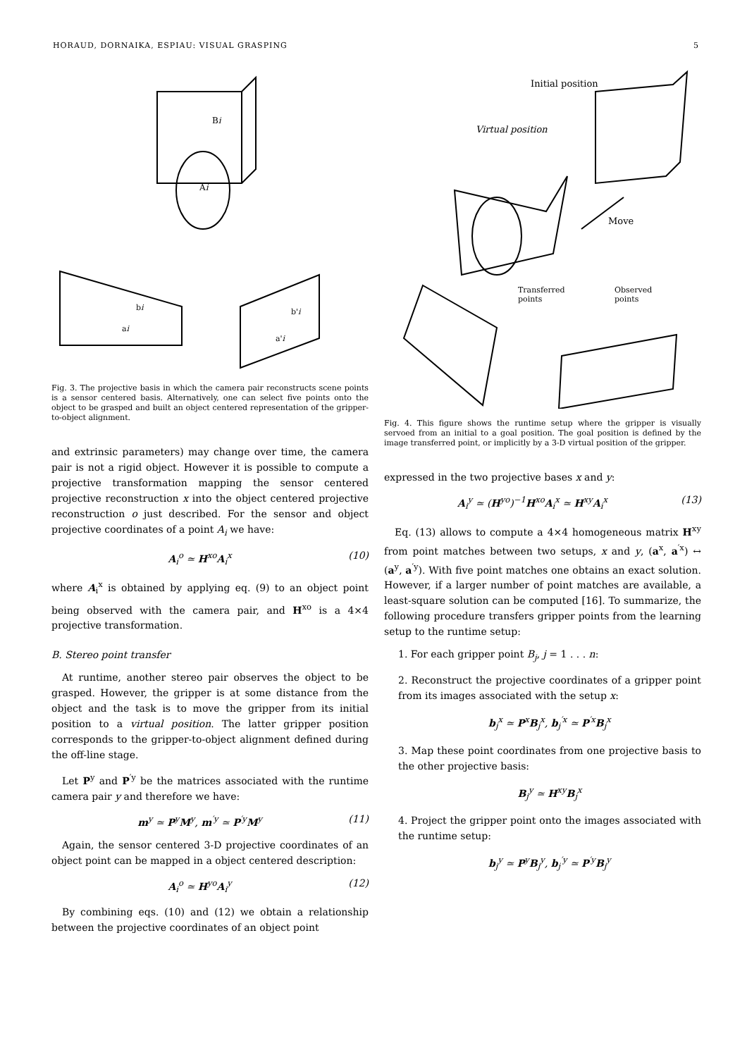HORAUD, DORNAIKA, ESPIAU: VISUAL GRASPING 5
Bi
Ai
bi
ai
b'i
a'i
Fig. 3. The projective basis in which the camera pair reconstructs scene points is a sensor centered basis. Alternatively, one can select five points onto the object to be grasped and built an object centered representation of the gripper-to-object alignment.
and extrinsic parameters) may change over time, the camera pair is not a rigid object. However it is possible to compute a projective transformation mapping the sensor centered projective reconstruction x into the object centered projective reconstruction o just described. For the sensor and object projective coordinates of a point A<sub>i</sub> we have:
A<sub>i</sub><sup>o</sup> ≃ H<sup>xo</sup>A<sub>i</sub><sup>x</sup> (10)
where A<sub>i</sub><sup>x</sup> is obtained by applying eq. (9) to an object point being observed with the camera pair, and H<sup>xo</sup> is a 4×4 projective transformation.
B. Stereo point transfer
At runtime, another stereo pair observes the object to be grasped. However, the gripper is at some distance from the object and the task is to move the gripper from its initial position to a virtual position. The latter gripper position corresponds to the gripper-to-object alignment defined during the off-line stage.
Let P<sup>y</sup> and P<sup>′y</sup> be the matrices associated with the runtime camera pair y and therefore we have:
m<sup>y</sup> ≃ P<sup>y</sup>M<sup>y</sup>, m<sup>′y</sup> ≃ P<sup>′y</sup>M<sup>y</sup> (11)
Again, the sensor centered 3-D projective coordinates of an object point can be mapped in a object centered description:
A<sub>i</sub><sup>o</sup> ≃ H<sup>yo</sup>A<sub>i</sub><sup>y</sup> (12)
By combining eqs. (10) and (12) we obtain a relationship between the projective coordinates of an object point
Initial position
Virtual position
Move
Transferred
points
Observed
points
Fig. 4. This figure shows the runtime setup where the gripper is visually servoed from an initial to a goal position. The goal position is defined by the image transferred point, or implicitly by a 3-D virtual position of the gripper.
expressed in the two projective bases x and y:
A<sub>i</sub><sup>y</sup> ≃ (H<sup>yo</sup>)<sup>−1</sup>H<sup>xo</sup>A<sub>i</sub><sup>x</sup> ≃ H<sup>xy</sup>A<sub>i</sub><sup>x</sup> (13)
Eq. (13) allows to compute a 4×4 homogeneous matrix H<sup>xy</sup> from point matches between two setups, x and y, (a<sup>x</sup>, a<sup>′x</sup>) ↔ (a<sup>y</sup>, a<sup>′y</sup>). With five point matches one obtains an exact solution. However, if a larger number of point matches are available, a least-square solution can be computed [16]. To summarize, the following procedure transfers gripper points from the learning setup to the runtime setup:
1. For each gripper point B<sub>j</sub>, j = 1 . . . n:
2. Reconstruct the projective coordinates of a gripper point from its images associated with the setup x:
b<sub>j</sub><sup>x</sup> ≃ P<sup>x</sup>B<sub>j</sub><sup>x</sup>, b<sub>j</sub><sup>′x</sup> ≃ P<sup>′x</sup>B<sub>j</sub><sup>x</sup>
3. Map these point coordinates from one projective basis to the other projective basis:
B<sub>j</sub><sup>y</sup> ≃ H<sup>xy</sup>B<sub>j</sub><sup>x</sup>
4. Project the gripper point onto the images associated with the runtime setup:
b<sub>j</sub><sup>y</sup> ≃ P<sup>y</sup>B<sub>j</sub><sup>y</sup>, b<sub>j</sub><sup>′y</sup> ≃ P<sup>′y</sup>B<sub>j</sub><sup>y</sup>